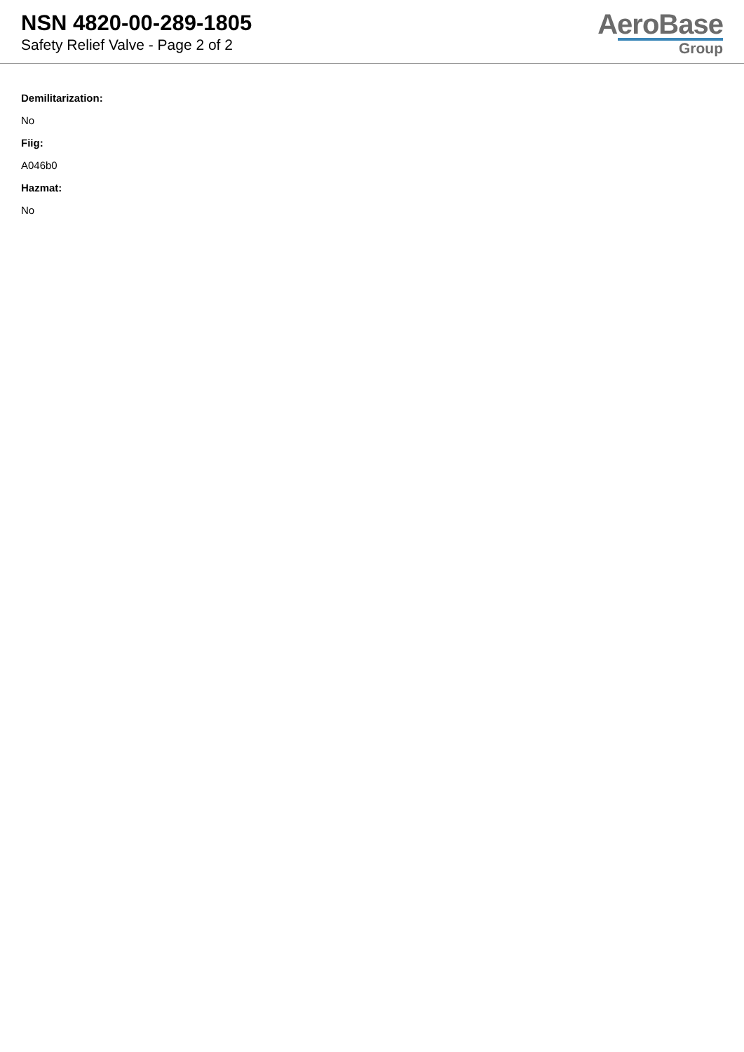NSN 4820-00-289-1805
Safety Relief Valve - Page 2 of 2
AeroBase
Group
Demilitarization:
No
Fiig:
A046b0
Hazmat:
No